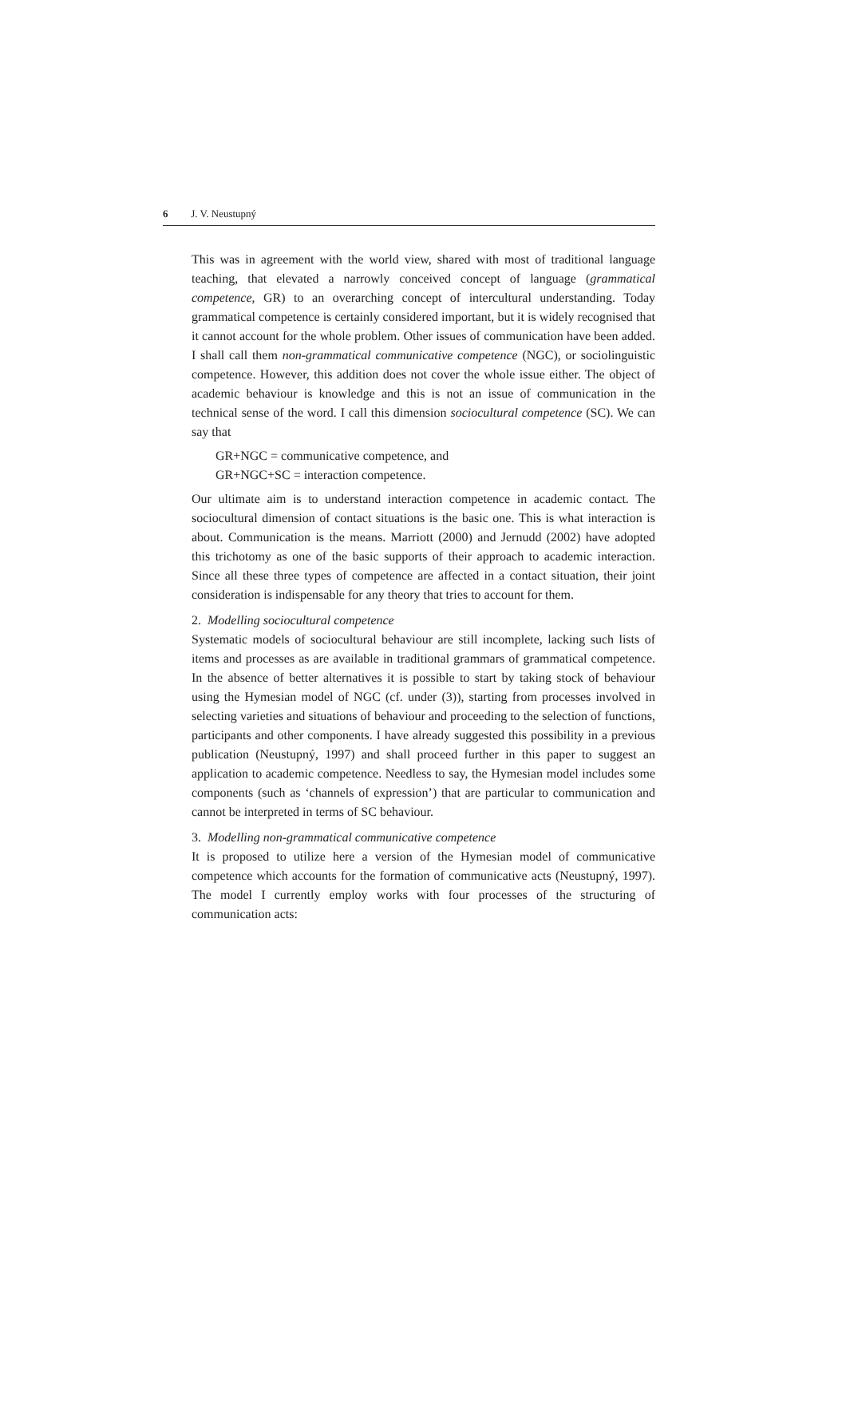6 J. V. Neustupný
This was in agreement with the world view, shared with most of traditional language teaching, that elevated a narrowly conceived concept of language (grammatical competence, GR) to an overarching concept of intercultural understanding. Today grammatical competence is certainly considered important, but it is widely recognised that it cannot account for the whole problem. Other issues of communication have been added. I shall call them non-grammatical communicative competence (NGC), or sociolinguistic competence. However, this addition does not cover the whole issue either. The object of academic behaviour is knowledge and this is not an issue of communication in the technical sense of the word. I call this dimension sociocultural competence (SC). We can say that
GR+NGC = communicative competence, and
GR+NGC+SC = interaction competence.
Our ultimate aim is to understand interaction competence in academic contact. The sociocultural dimension of contact situations is the basic one. This is what interaction is about. Communication is the means. Marriott (2000) and Jernudd (2002) have adopted this trichotomy as one of the basic supports of their approach to academic interaction. Since all these three types of competence are affected in a contact situation, their joint consideration is indispensable for any theory that tries to account for them.
2. Modelling sociocultural competence
Systematic models of sociocultural behaviour are still incomplete, lacking such lists of items and processes as are available in traditional grammars of grammatical competence. In the absence of better alternatives it is possible to start by taking stock of behaviour using the Hymesian model of NGC (cf. under (3)), starting from processes involved in selecting varieties and situations of behaviour and proceeding to the selection of functions, participants and other components. I have already suggested this possibility in a previous publication (Neustupný, 1997) and shall proceed further in this paper to suggest an application to academic competence. Needless to say, the Hymesian model includes some components (such as ‘channels of expression’) that are particular to communication and cannot be interpreted in terms of SC behaviour.
3. Modelling non-grammatical communicative competence
It is proposed to utilize here a version of the Hymesian model of communicative competence which accounts for the formation of communicative acts (Neustupný, 1997). The model I currently employ works with four processes of the structuring of communication acts: